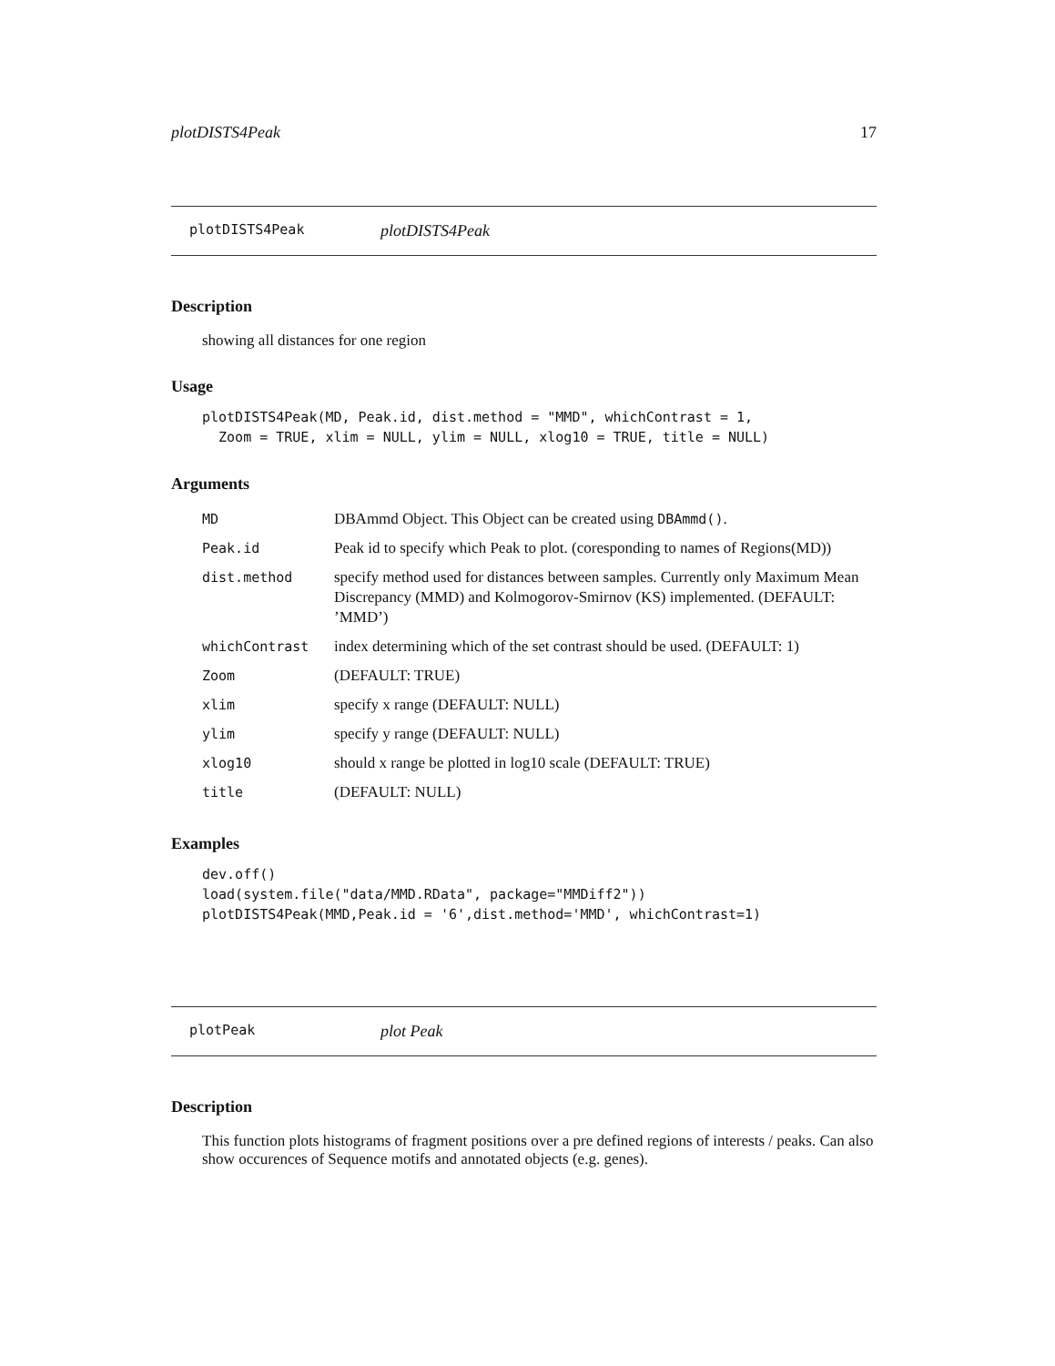plotDISTS4Peak 17
plotDISTS4Peak plotDISTS4Peak
Description
showing all distances for one region
Usage
plotDISTS4Peak(MD, Peak.id, dist.method = "MMD", whichContrast = 1,
  Zoom = TRUE, xlim = NULL, ylim = NULL, xlog10 = TRUE, title = NULL)
Arguments
| MD | DBAmmd Object. This Object can be created using DBAmmd() . |
| Peak.id | Peak id to specify which Peak to plot. (coresponding to names of Regions(MD)) |
| dist.method | specify method used for distances between samples. Currently only Maximum Mean Discrepancy (MMD) and Kolmogorov-Smirnov (KS) implemented. (DEFAULT: ’MMD’) |
| whichContrast | index determining which of the set contrast should be used. (DEFAULT: 1) |
| Zoom | (DEFAULT: TRUE) |
| xlim | specify x range (DEFAULT: NULL) |
| ylim | specify y range (DEFAULT: NULL) |
| xlog10 | should x range be plotted in log10 scale (DEFAULT: TRUE) |
| title | (DEFAULT: NULL) |
Examples
dev.off()
load(system.file("data/MMD.RData", package="MMDiff2"))
plotDISTS4Peak(MMD,Peak.id = '6',dist.method='MMD', whichContrast=1)
plotPeak plot Peak
Description
This function plots histograms of fragment positions over a pre defined regions of interests / peaks. Can also show occurences of Sequence motifs and annotated objects (e.g. genes).